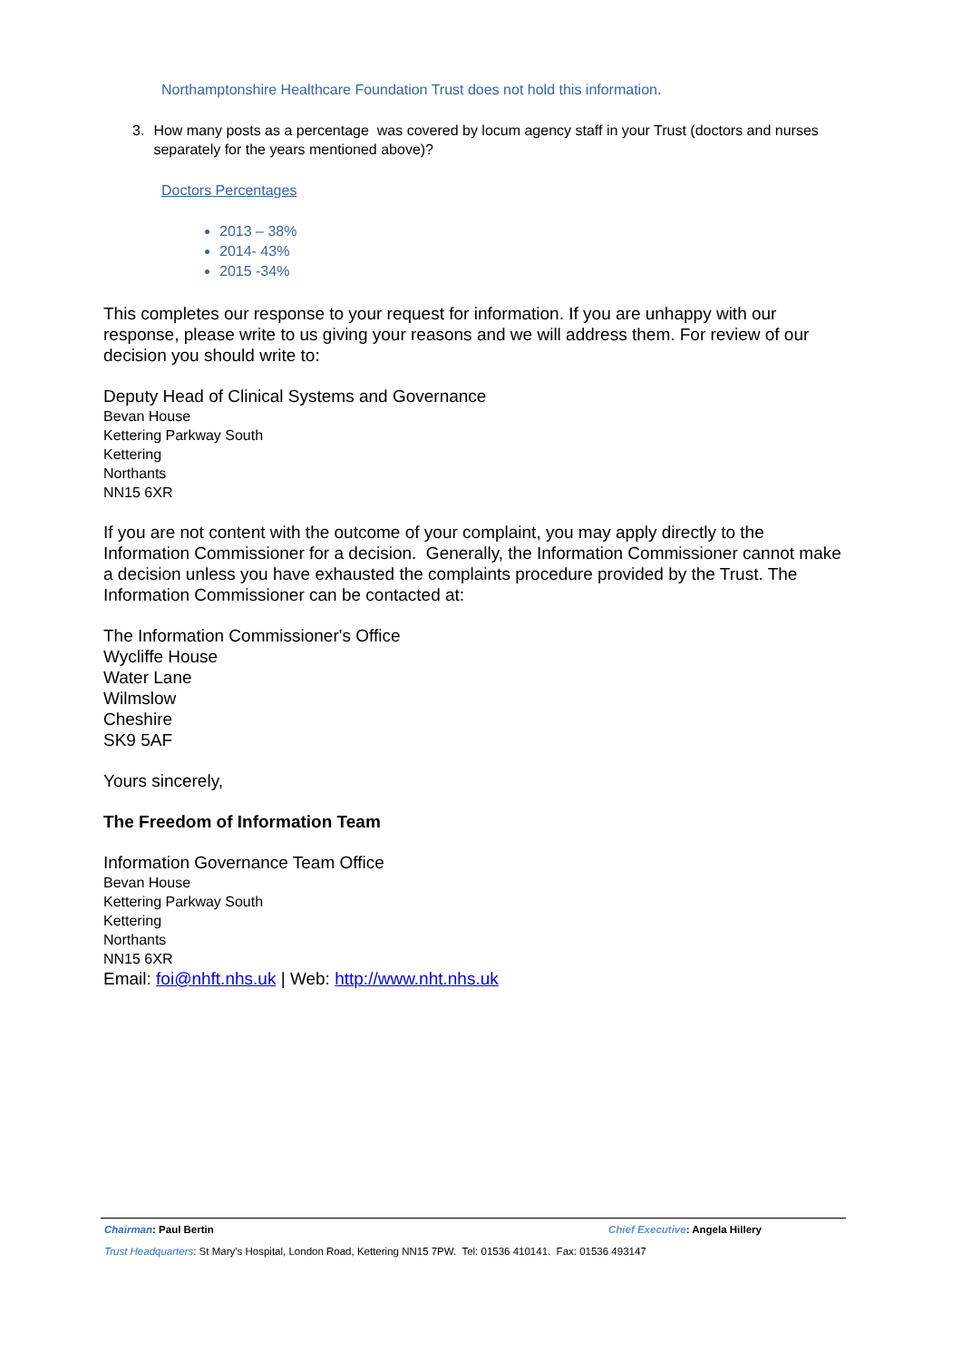Northamptonshire Healthcare Foundation Trust does not hold this information.
3. How many posts as a percentage was covered by locum agency staff in your Trust (doctors and nurses separately for the years mentioned above)?
Doctors Percentages
2013 – 38%
2014- 43%
2015 -34%
This completes our response to your request for information. If you are unhappy with our response, please write to us giving your reasons and we will address them. For review of our decision you should write to:
Deputy Head of Clinical Systems and Governance
Bevan House
Kettering Parkway South
Kettering
Northants
NN15 6XR
If you are not content with the outcome of your complaint, you may apply directly to the Information Commissioner for a decision. Generally, the Information Commissioner cannot make a decision unless you have exhausted the complaints procedure provided by the Trust. The Information Commissioner can be contacted at:
The Information Commissioner's Office
Wycliffe House
Water Lane
Wilmslow
Cheshire
SK9 5AF
Yours sincerely,
The Freedom of Information Team
Information Governance Team Office
Bevan House
Kettering Parkway South
Kettering
Northants
NN15 6XR
Email: foi@nhft.nhs.uk | Web: http://www.nht.nhs.uk
Chairman: Paul Bertin Chief Executive: Angela Hillery
Trust Headquarters: St Mary’s Hospital, London Road, Kettering NN15 7PW. Tel: 01536 410141. Fax: 01536 493147